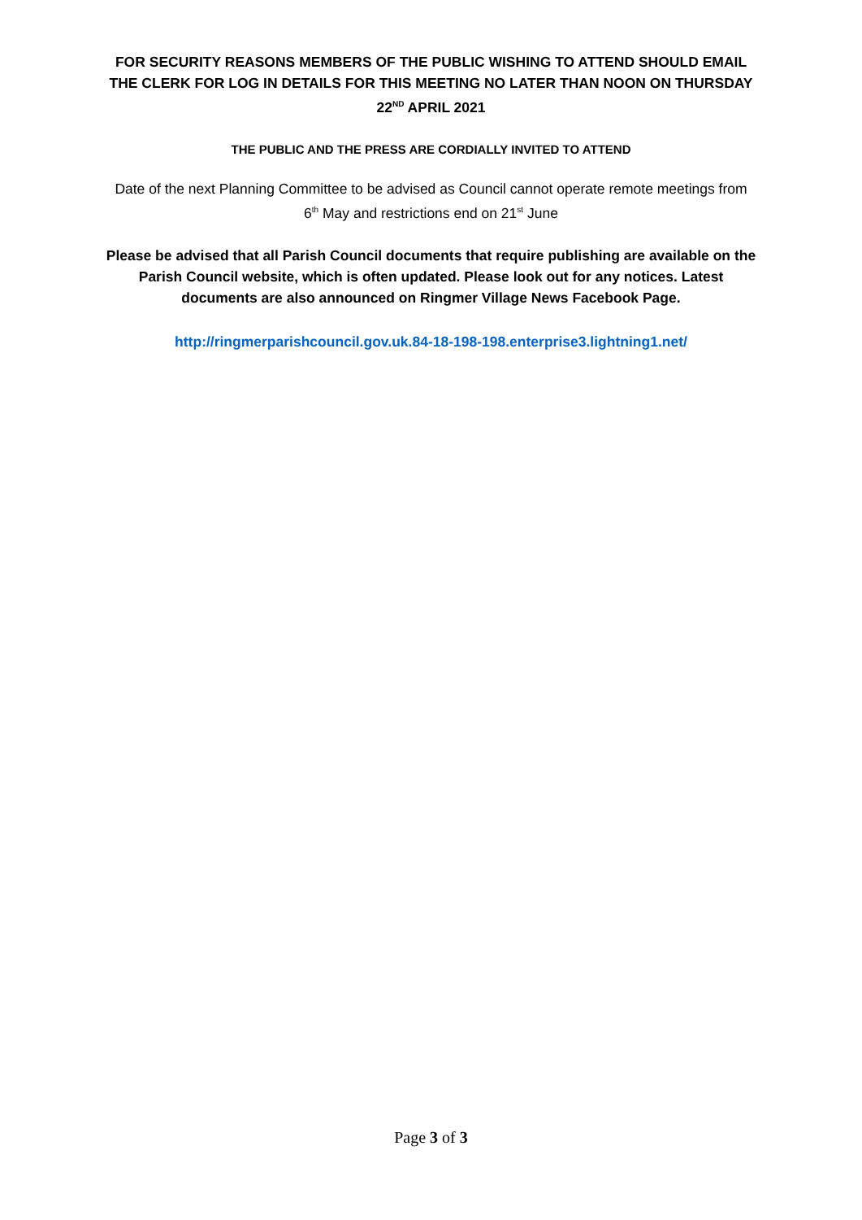FOR SECURITY REASONS MEMBERS OF THE PUBLIC WISHING TO ATTEND SHOULD EMAIL THE CLERK FOR LOG IN DETAILS FOR THIS MEETING NO LATER THAN NOON ON THURSDAY 22<sup>ND</sup> APRIL 2021
THE PUBLIC AND THE PRESS ARE CORDIALLY INVITED TO ATTEND
Date of the next Planning Committee to be advised as Council cannot operate remote meetings from 6<sup>th</sup> May and restrictions end on 21<sup>st</sup> June
Please be advised that all Parish Council documents that require publishing are available on the Parish Council website, which is often updated. Please look out for any notices. Latest documents are also announced on Ringmer Village News Facebook Page.
http://ringmerparishcouncil.gov.uk.84-18-198-198.enterprise3.lightning1.net/
Page 3 of 3